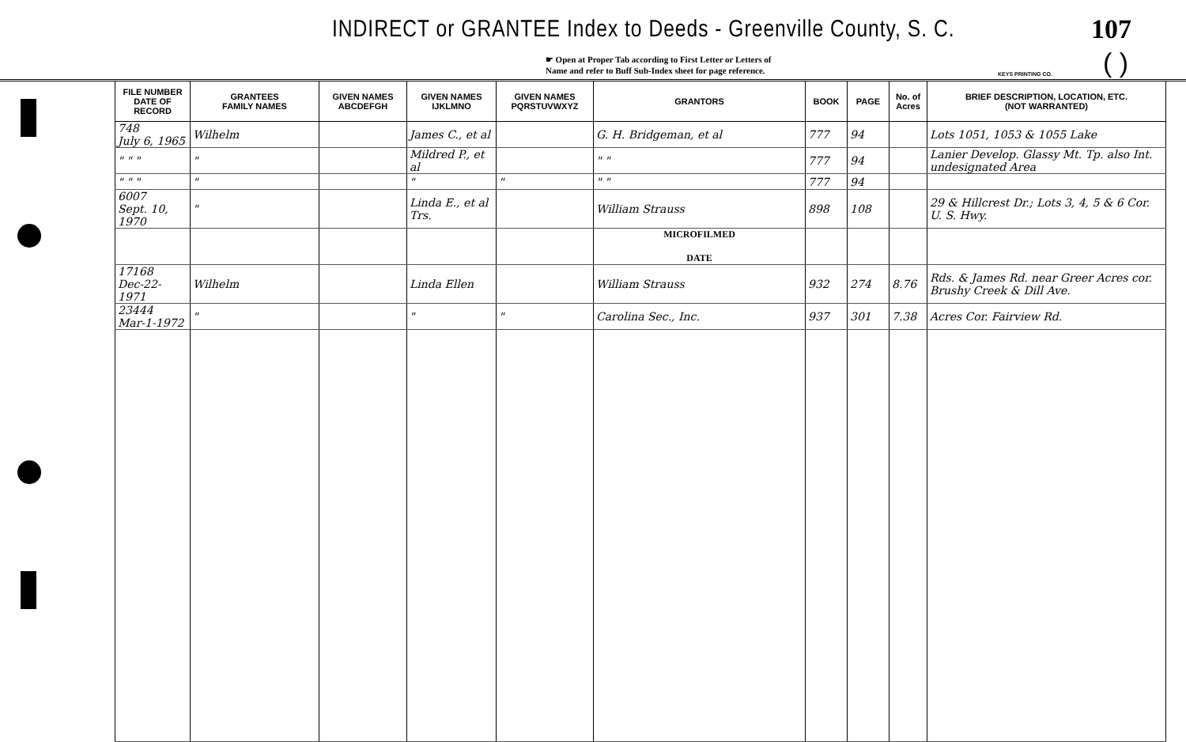INDIRECT or GRANTEE Index to Deeds - Greenville County, S. C.
107
☛ Open at Proper Tab according to First Letter or Letters of
Name and refer to Buff Sub-Index sheet for page reference.
KEYS PRINTING CO. ( )
| FILE NUMBER DATE OF RECORD | GRANTEES FAMILY NAMES | GIVEN NAMES ABCDEFGH | GIVEN NAMES IJKLMNO | GIVEN NAMES PQRSTUVWXYZ | GRANTORS | BOOK | PAGE | No. of Acres | BRIEF DESCRIPTION, LOCATION, ETC. (NOT WARRANTED) |
| --- | --- | --- | --- | --- | --- | --- | --- | --- | --- |
| 748 July 6, 1965 | Wilhelm | | James C., et al | | G. H. Bridgeman, et al | 777 | 94 | | Lots 1051, 1053 & 1055 Lake |
| " " " | " | | Mildred P., et al | | " " | 777 | 94 | | Lanier Develop. Glassy Mt. Tp. also Int. undesignated Area |
| " " " | " | | " | " | " " | 777 | 94 | | |
| 6007 Sept. 10, 1970 | " | | Linda E., et al Trs. | | William Strauss | 898 | 108 | | 29 & Hillcrest Dr.; Lots 3, 4, 5 & 6 Cor. U. S. Hwy. |
| | | | | | MICROFILMED DATE | | | | |
| 17168 Dec-22-1971 | Wilhelm | | Linda Ellen | | William Strauss | 932 | 274 | 8.76 | Rds. & James Rd. near Greer Acres cor. Brushy Creek & Dill Ave. |
| 23444 Mar-1-1972 | " | | " | " | Carolina Sec., Inc. | 937 | 301 | 7.38 | Acres Cor. Fairview Rd. |